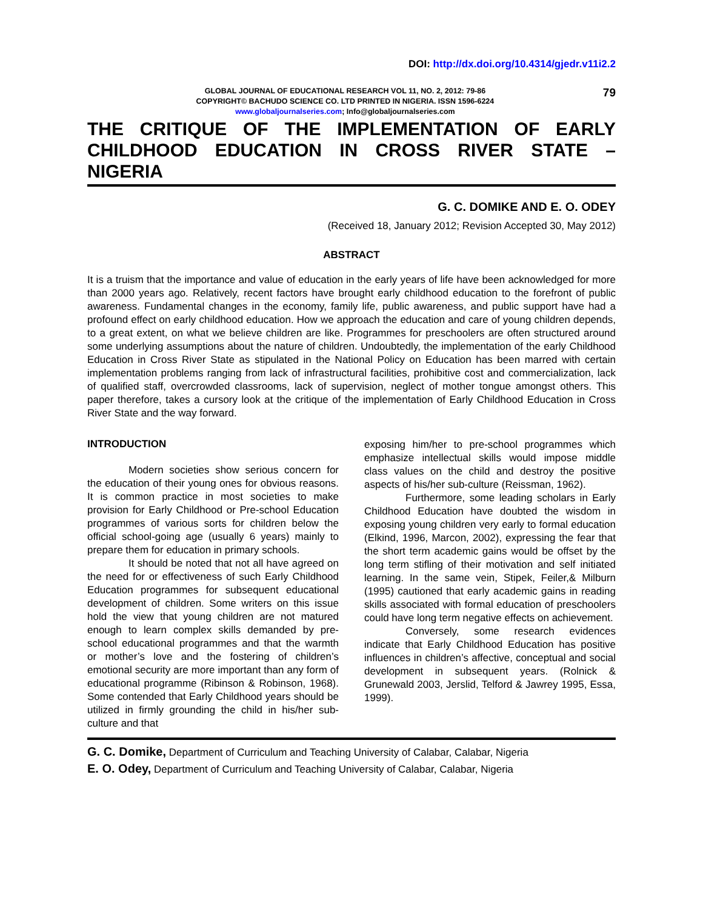DOI: http://dx.doi.org/10.4314/gjedr.v11i2.2
GLOBAL JOURNAL OF EDUCATIONAL RESEARCH VOL 11, NO. 2, 2012: 79-86
COPYRIGHT© BACHUDO SCIENCE CO. LTD PRINTED IN NIGERIA. ISSN 1596-6224
www.globaljournalseries.com; Info@globaljournalseries.com
79
THE CRITIQUE OF THE IMPLEMENTATION OF EARLY CHILDHOOD EDUCATION IN CROSS RIVER STATE – NIGERIA
G. C. DOMIKE AND E. O. ODEY
(Received 18, January 2012; Revision Accepted 30, May 2012)
ABSTRACT
It is a truism that the importance and value of education in the early years of life have been acknowledged for more than 2000 years ago. Relatively, recent factors have brought early childhood education to the forefront of public awareness. Fundamental changes in the economy, family life, public awareness, and public support have had a profound effect on early childhood education. How we approach the education and care of young children depends, to a great extent, on what we believe children are like. Programmes for preschoolers are often structured around some underlying assumptions about the nature of children. Undoubtedly, the implementation of the early Childhood Education in Cross River State as stipulated in the National Policy on Education has been marred with certain implementation problems ranging from lack of infrastructural facilities, prohibitive cost and commercialization, lack of qualified staff, overcrowded classrooms, lack of supervision, neglect of mother tongue amongst others. This paper therefore, takes a cursory look at the critique of the implementation of Early Childhood Education in Cross River State and the way forward.
INTRODUCTION
Modern societies show serious concern for the education of their young ones for obvious reasons. It is common practice in most societies to make provision for Early Childhood or Pre-school Education programmes of various sorts for children below the official school-going age (usually 6 years) mainly to prepare them for education in primary schools.
It should be noted that not all have agreed on the need for or effectiveness of such Early Childhood Education programmes for subsequent educational development of children. Some writers on this issue hold the view that young children are not matured enough to learn complex skills demanded by pre-school educational programmes and that the warmth or mother’s love and the fostering of children’s emotional security are more important than any form of educational programme (Ribinson & Robinson, 1968). Some contended that Early Childhood years should be utilized in firmly grounding the child in his/her sub-culture and that
exposing him/her to pre-school programmes which emphasize intellectual skills would impose middle class values on the child and destroy the positive aspects of his/her sub-culture (Reissman, 1962).
Furthermore, some leading scholars in Early Childhood Education have doubted the wisdom in exposing young children very early to formal education (Elkind, 1996, Marcon, 2002), expressing the fear that the short term academic gains would be offset by the long term stifling of their motivation and self initiated learning. In the same vein, Stipek, Feiler,& Milburn (1995) cautioned that early academic gains in reading skills associated with formal education of preschoolers could have long term negative effects on achievement.
Conversely, some research evidences indicate that Early Childhood Education has positive influences in children’s affective, conceptual and social development in subsequent years. (Rolnick & Grunewald 2003, Jerslid, Telford & Jawrey 1995, Essa, 1999).
G. C. Domike, Department of Curriculum and Teaching University of Calabar, Calabar, Nigeria
E. O. Odey, Department of Curriculum and Teaching University of Calabar, Calabar, Nigeria